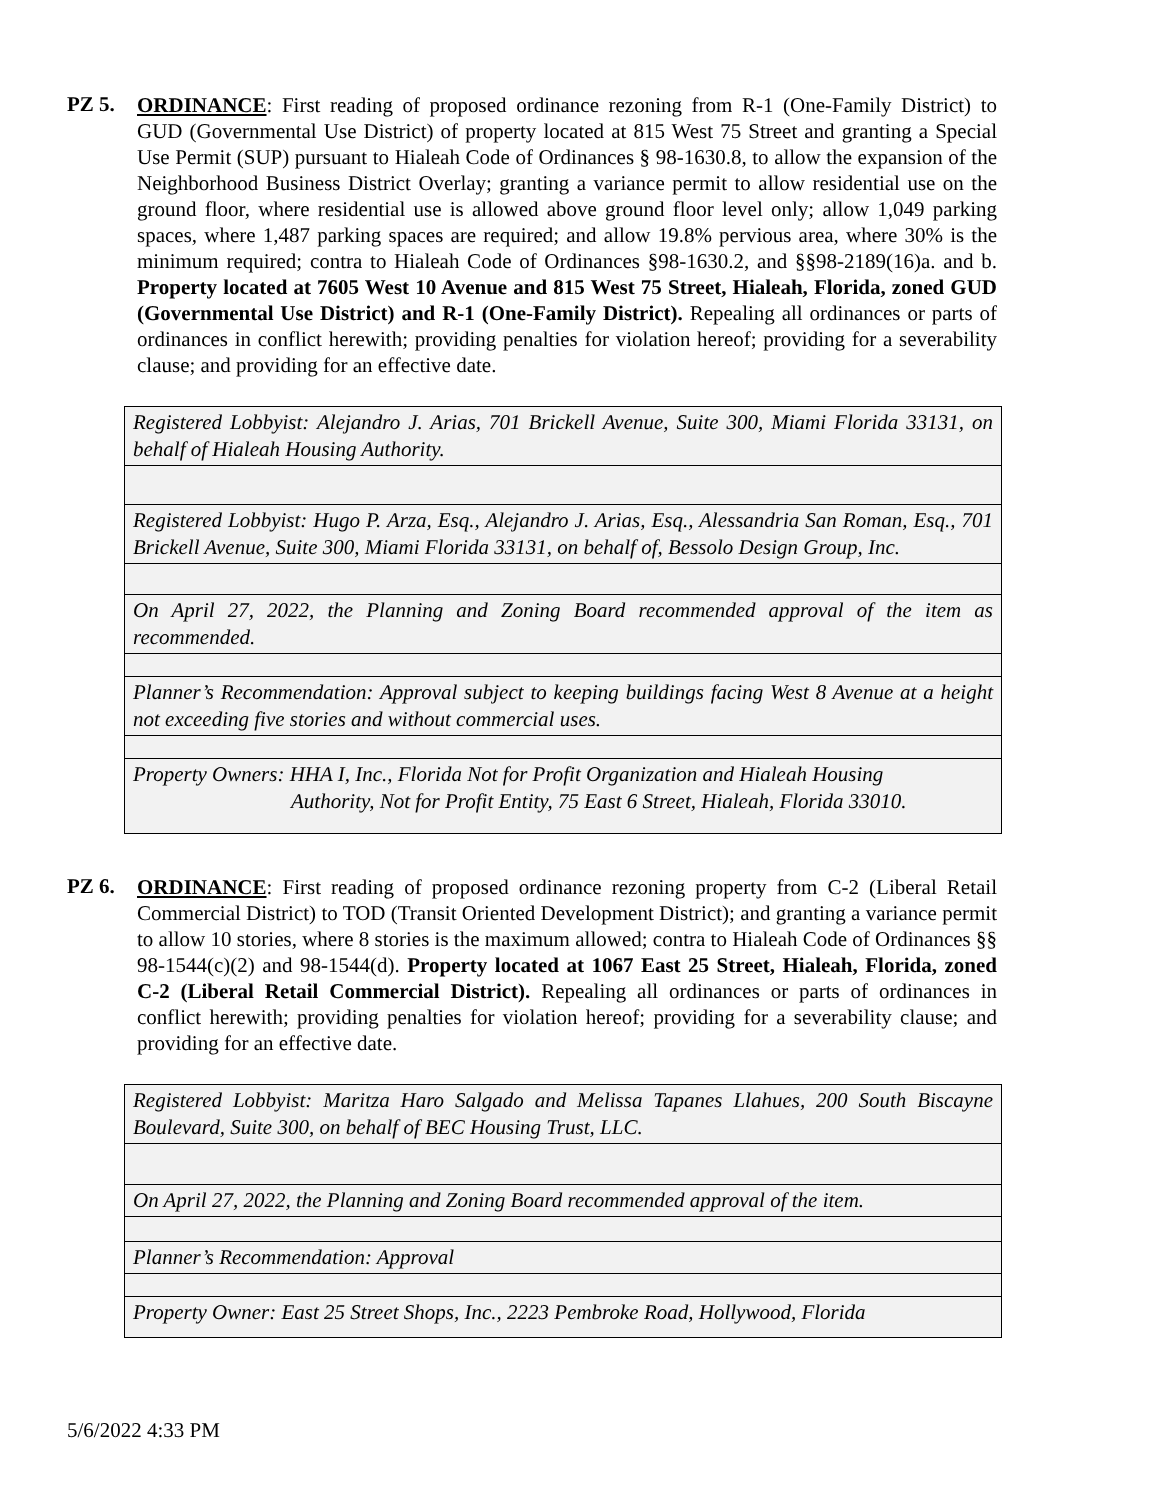PZ 5.
ORDINANCE: First reading of proposed ordinance rezoning from R-1 (One-Family District) to GUD (Governmental Use District) of property located at 815 West 75 Street and granting a Special Use Permit (SUP) pursuant to Hialeah Code of Ordinances § 98-1630.8, to allow the expansion of the Neighborhood Business District Overlay; granting a variance permit to allow residential use on the ground floor, where residential use is allowed above ground floor level only; allow 1,049 parking spaces, where 1,487 parking spaces are required; and allow 19.8% pervious area, where 30% is the minimum required; contra to Hialeah Code of Ordinances §98-1630.2, and §§98-2189(16)a. and b. Property located at 7605 West 10 Avenue and 815 West 75 Street, Hialeah, Florida, zoned GUD (Governmental Use District) and R-1 (One-Family District). Repealing all ordinances or parts of ordinances in conflict herewith; providing penalties for violation hereof; providing for a severability clause; and providing for an effective date.
| Registered Lobbyist: Alejandro J. Arias, 701 Brickell Avenue, Suite 300, Miami Florida 33131, on behalf of Hialeah Housing Authority. |
| Registered Lobbyist: Hugo P. Arza, Esq., Alejandro J. Arias, Esq., Alessandria San Roman, Esq., 701 Brickell Avenue, Suite 300, Miami Florida 33131, on behalf of, Bessolo Design Group, Inc. |
| On April 27, 2022, the Planning and Zoning Board recommended approval of the item as recommended. |
| Planner’s Recommendation: Approval subject to keeping buildings facing West 8 Avenue at a height not exceeding five stories and without commercial uses. |
| Property Owners: HHA I, Inc., Florida Not for Profit Organization and Hialeah Housing Authority, Not for Profit Entity, 75 East 6 Street, Hialeah, Florida 33010. |
PZ 6.
ORDINANCE: First reading of proposed ordinance rezoning property from C-2 (Liberal Retail Commercial District) to TOD (Transit Oriented Development District); and granting a variance permit to allow 10 stories, where 8 stories is the maximum allowed; contra to Hialeah Code of Ordinances §§ 98-1544(c)(2) and 98-1544(d). Property located at 1067 East 25 Street, Hialeah, Florida, zoned C-2 (Liberal Retail Commercial District). Repealing all ordinances or parts of ordinances in conflict herewith; providing penalties for violation hereof; providing for a severability clause; and providing for an effective date.
| Registered Lobbyist: Maritza Haro Salgado and Melissa Tapanes Llahues, 200 South Biscayne Boulevard, Suite 300, on behalf of BEC Housing Trust, LLC. |
| On April 27, 2022, the Planning and Zoning Board recommended approval of the item. |
| Planner’s Recommendation: Approval |
| Property Owner: East 25 Street Shops, Inc., 2223 Pembroke Road, Hollywood, Florida |
5/6/2022 4:33 PM